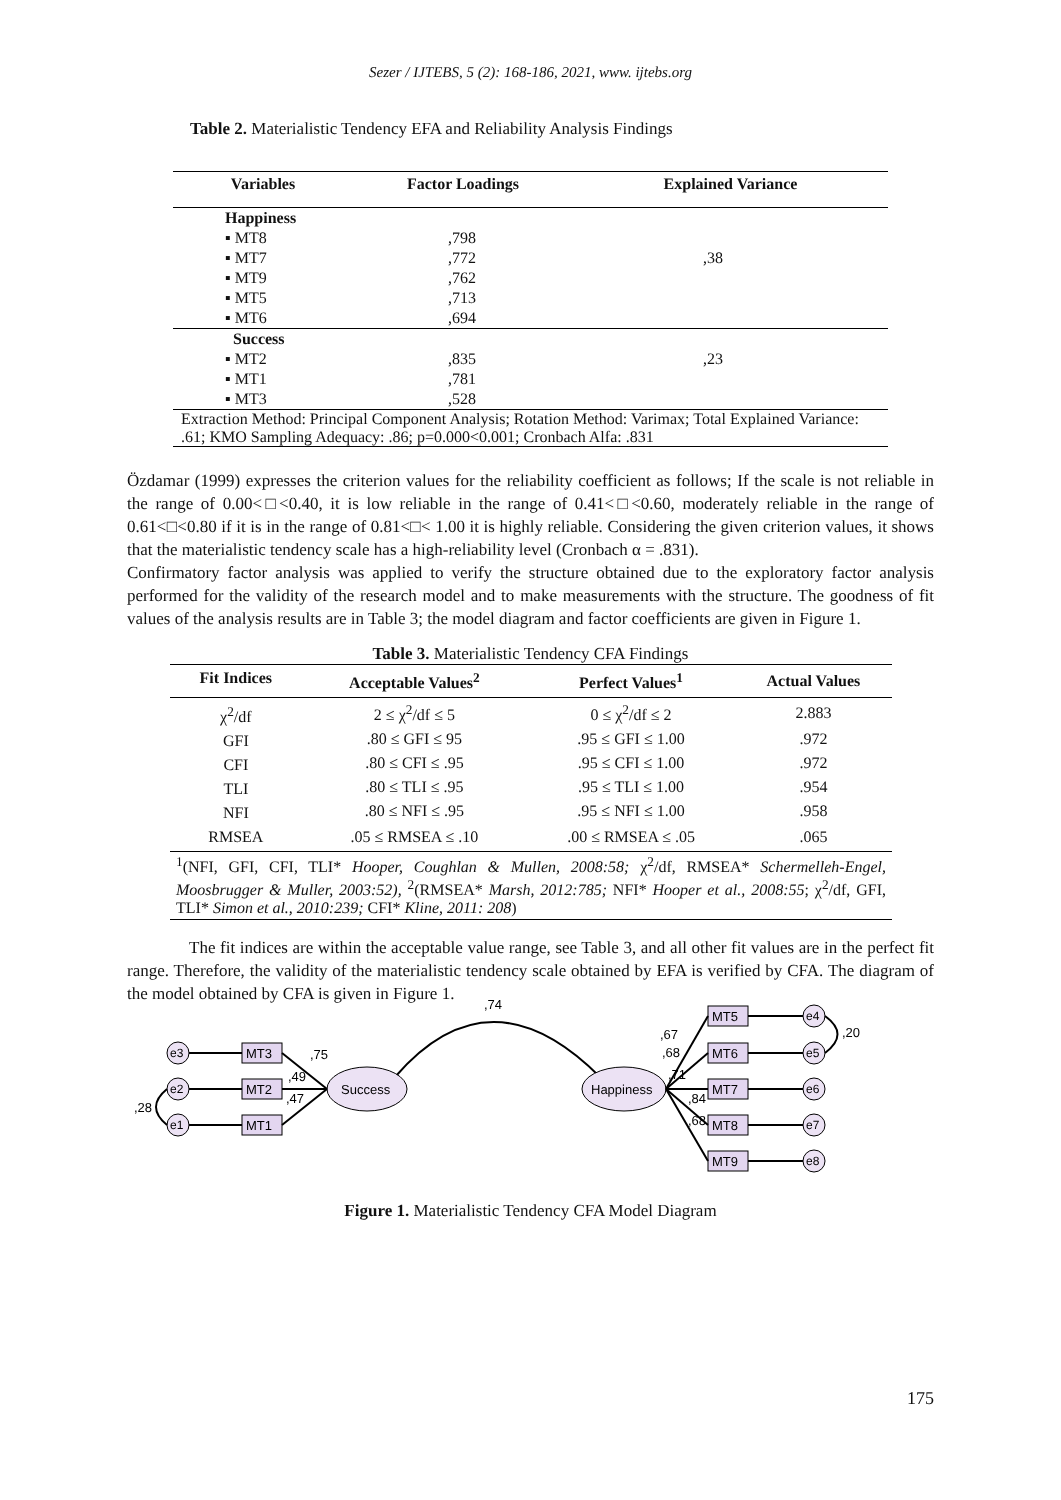Sezer / IJTEBS, 5 (2): 168-186, 2021, www. ijtebs.org
Table 2. Materialistic Tendency EFA and Reliability Analysis Findings
| Variables | Factor Loadings | Explained Variance |
| --- | --- | --- |
| Happiness | | |
| ▪ MT8 | ,798 | |
| ▪ MT7 | ,772 | ,38 |
| ▪ MT9 | ,762 | |
| ▪ MT5 | ,713 | |
| ▪ MT6 | ,694 | |
| Success | | |
| ▪ MT2 | ,835 | ,23 |
| ▪ MT1 | ,781 | |
| ▪ MT3 | ,528 | |
| Extraction Method: Principal Component Analysis; Rotation Method: Varimax; Total Explained Variance: .61; KMO Sampling Adequacy: .86; p=0.000<0.001; Cronbach Alfa: .831 | | |
Özdamar (1999) expresses the criterion values for the reliability coefficient as follows; If the scale is not reliable in the range of 0.00<□<0.40, it is low reliable in the range of 0.41<□<0.60, moderately reliable in the range of 0.61<□<0.80 if it is in the range of 0.81<□< 1.00 it is highly reliable. Considering the given criterion values, it shows that the materialistic tendency scale has a high-reliability level (Cronbach α = .831).
Confirmatory factor analysis was applied to verify the structure obtained due to the exploratory factor analysis performed for the validity of the research model and to make measurements with the structure. The goodness of fit values of the analysis results are in Table 3; the model diagram and factor coefficients are given in Figure 1.
Table 3. Materialistic Tendency CFA Findings
| Fit Indices | Acceptable Values<sup>2</sup> | Perfect Values<sup>1</sup> | Actual Values |
| --- | --- | --- | --- |
| χ<sup>2</sup>/df | 2 ≤ χ<sup>2</sup>/df ≤ 5 | 0 ≤ χ<sup>2</sup>/df ≤ 2 | 2.883 |
| GFI | .80 ≤ GFI ≤ 95 | .95 ≤ GFI ≤ 1.00 | .972 |
| CFI | .80 ≤ CFI ≤ .95 | .95 ≤ CFI ≤ 1.00 | .972 |
| TLI | .80 ≤ TLI ≤ .95 | .95 ≤ TLI ≤ 1.00 | .954 |
| NFI | .80 ≤ NFI ≤ .95 | .95 ≤ NFI ≤ 1.00 | .958 |
| RMSEA | .05 ≤ RMSEA ≤ .10 | .00 ≤ RMSEA ≤ .05 | .065 |
| <sup>1</sup> (NFI, GFI, CFI, TLI* Hooper, Coughlan & Mullen, 2008:58; χ<sup>2</sup>/df, RMSEA* Schermelleh-Engel, Moosbrugger & Muller, 2003:52), <sup>2</sup>(RMSEA* Marsh, 2012:785; NFI* Hooper et al., 2008:55 ; χ<sup>2</sup>/df, GFI, TLI* Simon et al., 2010:239; CFI* Kline, 2011: 208 ) | | | |
The fit indices are within the acceptable value range, see Table 3, and all other fit values are in the perfect fit range. Therefore, the validity of the materialistic tendency scale obtained by EFA is verified by CFA. The diagram of the model obtained by CFA is given in Figure 1.
,74
Success
Happiness
MT3
MT2
MT1
MT5
MT6
MT7
MT8
MT9
e3
e2
e1
e4
e5
e6
e7
e8
,75
,49
,47
,28
,67
,68
,71
,84
,68
,20
Figure 1. Materialistic Tendency CFA Model Diagram
175